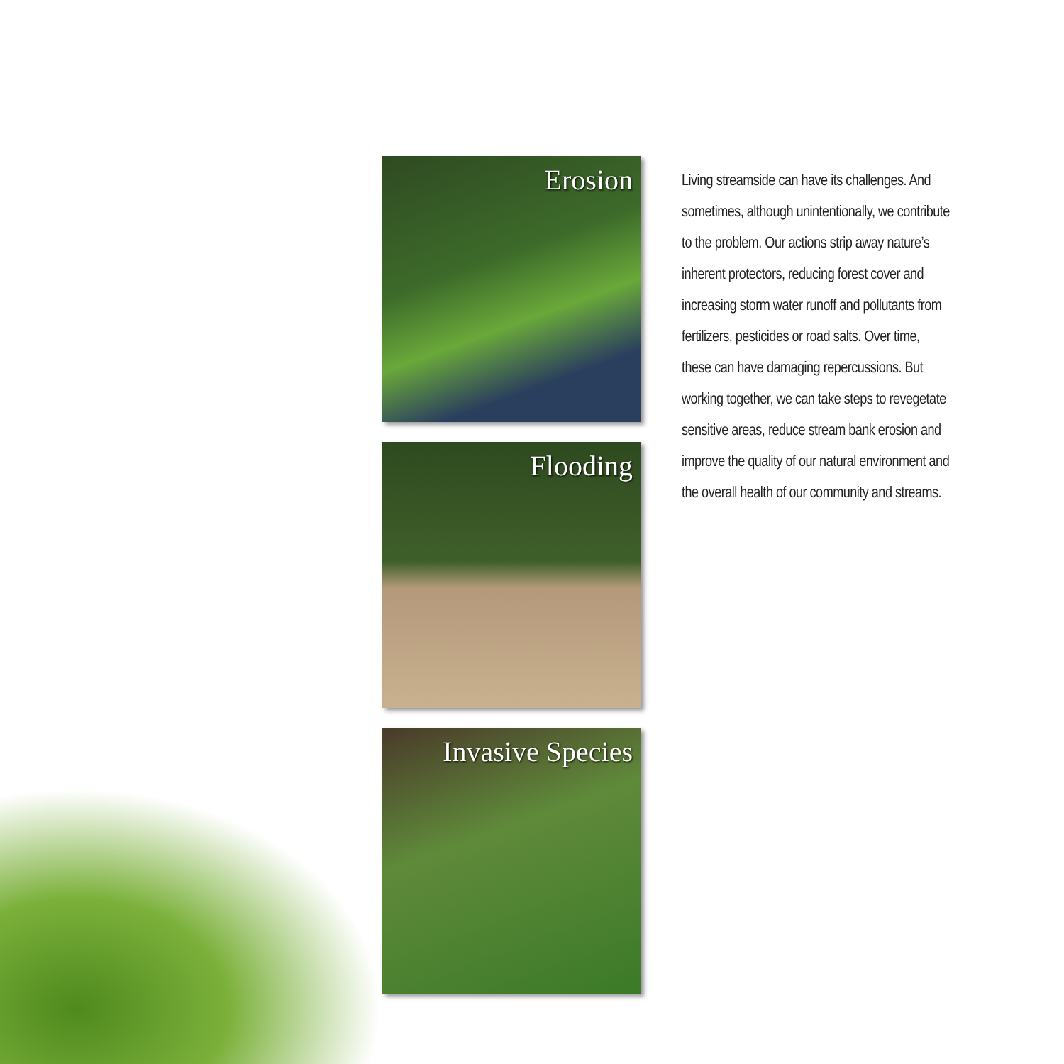Erosion
Flooding
Invasive Species
Living streamside can have its challenges. And sometimes, although unintentionally, we contribute to the problem. Our actions strip away nature’s inherent protectors, reducing forest cover and increasing storm water runoff and pollutants from fertilizers, pesticides or road salts. Over time, these can have damaging repercussions. But working together, we can take steps to revegetate sensitive areas, reduce stream bank erosion and improve the quality of our natural environment and the overall health of our community and streams.